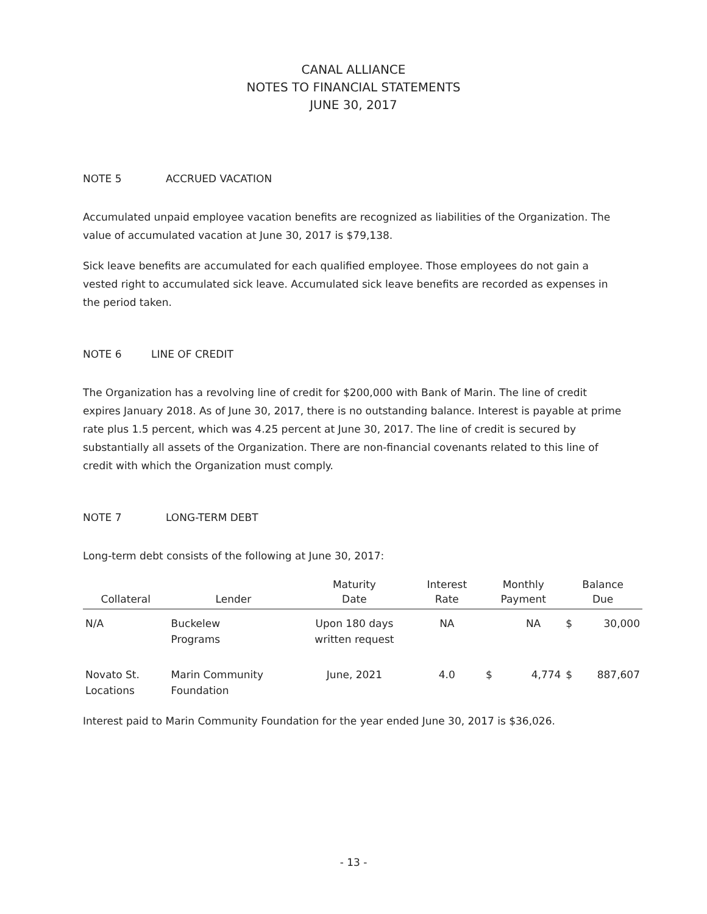CANAL ALLIANCE
NOTES TO FINANCIAL STATEMENTS
JUNE 30, 2017
NOTE 5 ACCRUED VACATION
Accumulated unpaid employee vacation benefits are recognized as liabilities of the Organization. The value of accumulated vacation at June 30, 2017 is $79,138.
Sick leave benefits are accumulated for each qualified employee. Those employees do not gain a vested right to accumulated sick leave. Accumulated sick leave benefits are recorded as expenses in the period taken.
NOTE 6 LINE OF CREDIT
The Organization has a revolving line of credit for $200,000 with Bank of Marin. The line of credit expires January 2018. As of June 30, 2017, there is no outstanding balance. Interest is payable at prime rate plus 1.5 percent, which was 4.25 percent at June 30, 2017. The line of credit is secured by substantially all assets of the Organization. There are non-financial covenants related to this line of credit with which the Organization must comply.
NOTE 7 LONG-TERM DEBT
Long-term debt consists of the following at June 30, 2017:
| Collateral | Lender | Maturity Date | Interest Rate | Monthly Payment | | Balance Due | |
| --- | --- | --- | --- | --- | --- | --- | --- |
| N/A | Buckelew Programs | Upon 180 days written request | NA | | NA | $ | 30,000 |
| Novato St. Locations | Marin Community Foundation | June, 2021 | 4.0 | $ | 4,774 | $ | 887,607 |
Interest paid to Marin Community Foundation for the year ended June 30, 2017 is $36,026.
- 13 -